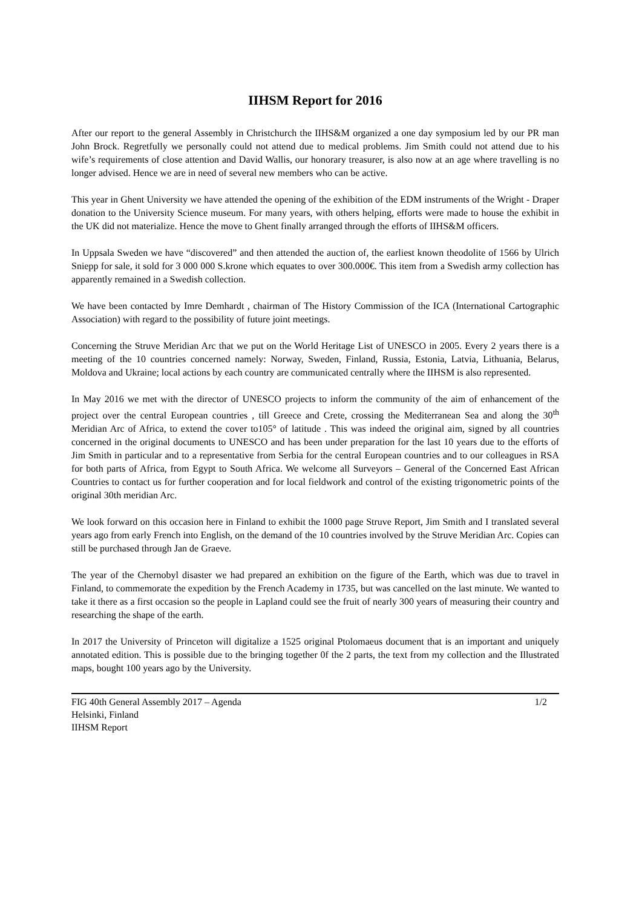IIHSM Report for 2016
After our report to the general Assembly in Christchurch the IIHS&M organized a one day symposium led by our PR man John Brock. Regretfully we personally could not attend due to medical problems. Jim Smith could not attend due to his wife’s requirements of close attention and David Wallis, our honorary treasurer, is also now at an age where travelling is no longer advised. Hence we are in need of several new members who can be active.
This year in Ghent University we have attended the opening of the exhibition of the EDM instruments of the Wright - Draper donation to the University Science museum. For many years, with others helping, efforts were made to house the exhibit in the UK did not materialize. Hence the move to Ghent finally arranged through the efforts of IIHS&M officers.
In Uppsala Sweden we have “discovered” and then attended the auction of, the earliest known theodolite of 1566 by Ulrich Sniepp for sale, it sold for 3 000 000 S.krone which equates to over 300.000€. This item from a Swedish army collection has apparently remained in a Swedish collection.
We have been contacted by Imre Demhardt , chairman of The History Commission of the ICA (International Cartographic Association) with regard to the possibility of future joint meetings.
Concerning the Struve Meridian Arc that we put on the World Heritage List of UNESCO in 2005. Every 2 years there is a meeting of the 10 countries concerned namely: Norway, Sweden, Finland, Russia, Estonia, Latvia, Lithuania, Belarus, Moldova and Ukraine; local actions by each country are communicated centrally where the IIHSM is also represented.
In May 2016 we met with the director of UNESCO projects to inform the community of the aim of enhancement of the project over the central European countries , till Greece and Crete, crossing the Mediterranean Sea and along the 30<sup>th</sup> Meridian Arc of Africa, to extend the cover to105° of latitude . This was indeed the original aim, signed by all countries concerned in the original documents to UNESCO and has been under preparation for the last 10 years due to the efforts of Jim Smith in particular and to a representative from Serbia for the central European countries and to our colleagues in RSA for both parts of Africa, from Egypt to South Africa. We welcome all Surveyors – General of the Concerned East African Countries to contact us for further cooperation and for local fieldwork and control of the existing trigonometric points of the original 30th meridian Arc.
We look forward on this occasion here in Finland to exhibit the 1000 page Struve Report, Jim Smith and I translated several years ago from early French into English, on the demand of the 10 countries involved by the Struve Meridian Arc. Copies can still be purchased through Jan de Graeve.
The year of the Chernobyl disaster we had prepared an exhibition on the figure of the Earth, which was due to travel in Finland, to commemorate the expedition by the French Academy in 1735, but was cancelled on the last minute. We wanted to take it there as a first occasion so the people in Lapland could see the fruit of nearly 300 years of measuring their country and researching the shape of the earth.
In 2017 the University of Princeton will digitalize a 1525 original Ptolomaeus document that is an important and uniquely annotated edition. This is possible due to the bringing together 0f the 2 parts, the text from my collection and the Illustrated maps, bought 100 years ago by the University.
FIG 40th General Assembly 2017 – Agenda
Helsinki, Finland
IIHSM Report
1/2